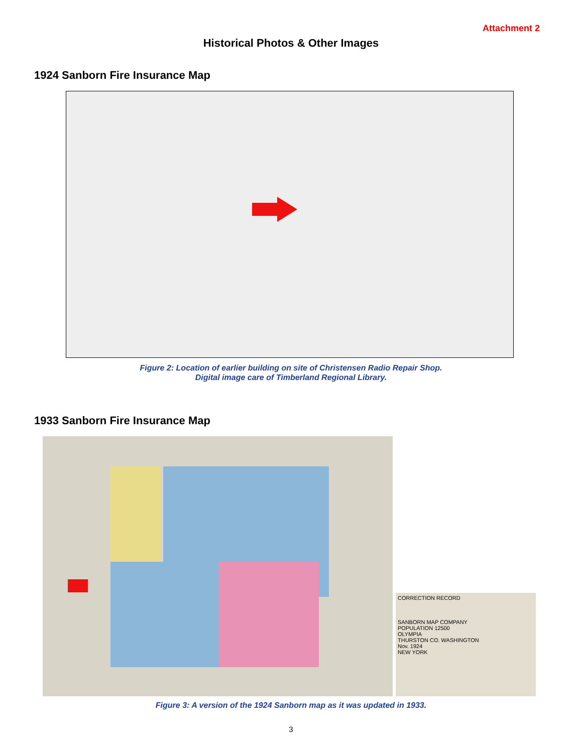Attachment 2
Historical Photos & Other Images
1924 Sanborn Fire Insurance Map
Figure 2: Location of earlier building on site of Christensen Radio Repair Shop.
Digital image care of Timberland Regional Library.
1933 Sanborn Fire Insurance Map
CORRECTION RECORD
SANBORN MAP COMPANY
POPULATION 12500
OLYMPIA
THURSTON CO. WASHINGTON
Nov. 1924
NEW YORK
Figure 3: A version of the 1924 Sanborn map as it was updated in 1933.
3